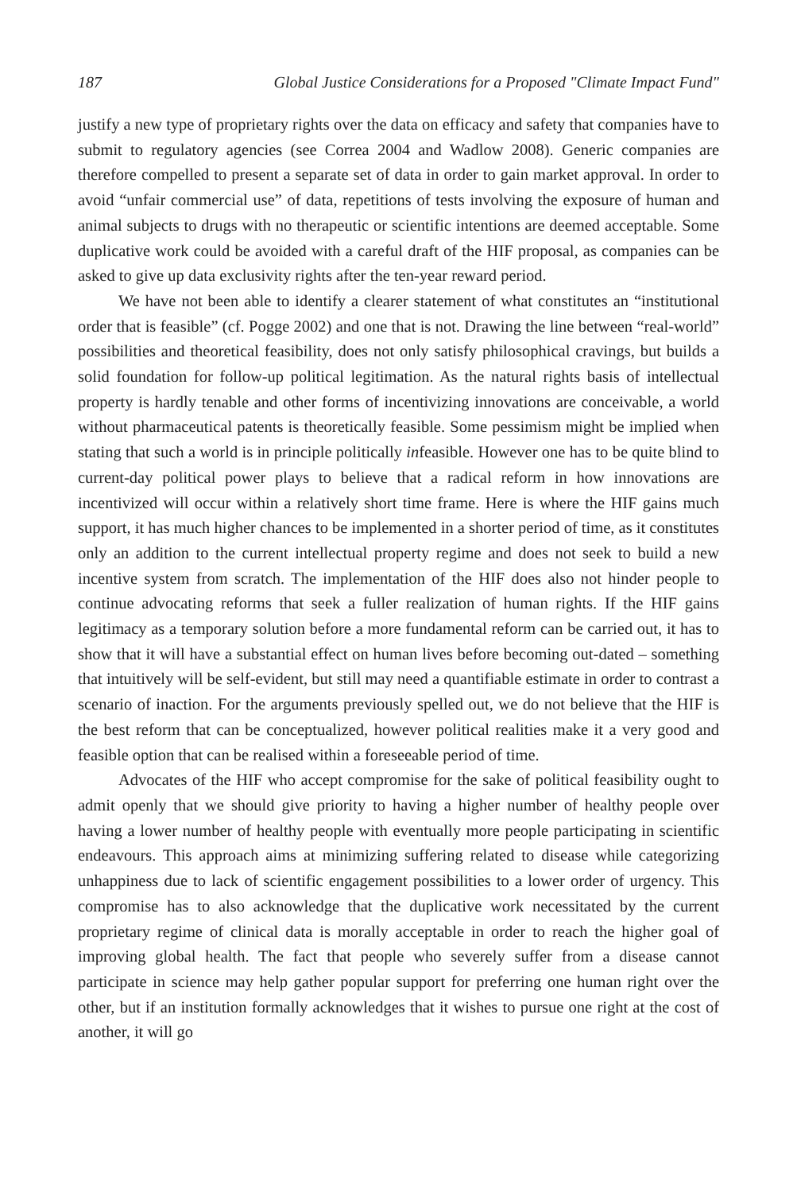187 Global Justice Considerations for a Proposed "Climate Impact Fund"
justify a new type of proprietary rights over the data on efficacy and safety that companies have to submit to regulatory agencies (see Correa 2004 and Wadlow 2008). Generic companies are therefore compelled to present a separate set of data in order to gain market approval. In order to avoid “unfair commercial use” of data, repetitions of tests involving the exposure of human and animal subjects to drugs with no therapeutic or scientific intentions are deemed acceptable. Some duplicative work could be avoided with a careful draft of the HIF proposal, as companies can be asked to give up data exclusivity rights after the ten-year reward period.
We have not been able to identify a clearer statement of what constitutes an “institutional order that is feasible” (cf. Pogge 2002) and one that is not. Drawing the line between “real-world” possibilities and theoretical feasibility, does not only satisfy philosophical cravings, but builds a solid foundation for follow-up political legitimation. As the natural rights basis of intellectual property is hardly tenable and other forms of incentivizing innovations are conceivable, a world without pharmaceutical patents is theoretically feasible. Some pessimism might be implied when stating that such a world is in principle politically infeasible. However one has to be quite blind to current-day political power plays to believe that a radical reform in how innovations are incentivized will occur within a relatively short time frame. Here is where the HIF gains much support, it has much higher chances to be implemented in a shorter period of time, as it constitutes only an addition to the current intellectual property regime and does not seek to build a new incentive system from scratch. The implementation of the HIF does also not hinder people to continue advocating reforms that seek a fuller realization of human rights. If the HIF gains legitimacy as a temporary solution before a more fundamental reform can be carried out, it has to show that it will have a substantial effect on human lives before becoming out-dated – something that intuitively will be self-evident, but still may need a quantifiable estimate in order to contrast a scenario of inaction. For the arguments previously spelled out, we do not believe that the HIF is the best reform that can be conceptualized, however political realities make it a very good and feasible option that can be realised within a foreseeable period of time.
Advocates of the HIF who accept compromise for the sake of political feasibility ought to admit openly that we should give priority to having a higher number of healthy people over having a lower number of healthy people with eventually more people participating in scientific endeavours. This approach aims at minimizing suffering related to disease while categorizing unhappiness due to lack of scientific engagement possibilities to a lower order of urgency. This compromise has to also acknowledge that the duplicative work necessitated by the current proprietary regime of clinical data is morally acceptable in order to reach the higher goal of improving global health. The fact that people who severely suffer from a disease cannot participate in science may help gather popular support for preferring one human right over the other, but if an institution formally acknowledges that it wishes to pursue one right at the cost of another, it will go